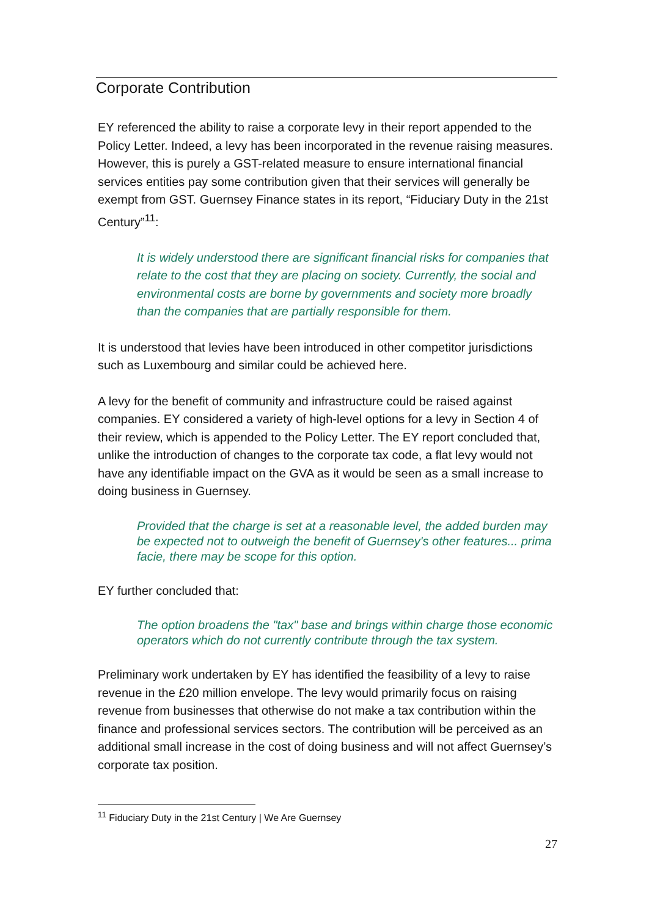Corporate Contribution
EY referenced the ability to raise a corporate levy in their report appended to the Policy Letter. Indeed, a levy has been incorporated in the revenue raising measures. However, this is purely a GST-related measure to ensure international financial services entities pay some contribution given that their services will generally be exempt from GST. Guernsey Finance states in its report, “Fiduciary Duty in the 21st Century”<sup>11</sup>:
It is widely understood there are significant financial risks for companies that relate to the cost that they are placing on society. Currently, the social and environmental costs are borne by governments and society more broadly than the companies that are partially responsible for them.
It is understood that levies have been introduced in other competitor jurisdictions such as Luxembourg and similar could be achieved here.
A levy for the benefit of community and infrastructure could be raised against companies. EY considered a variety of high-level options for a levy in Section 4 of their review, which is appended to the Policy Letter. The EY report concluded that, unlike the introduction of changes to the corporate tax code, a flat levy would not have any identifiable impact on the GVA as it would be seen as a small increase to doing business in Guernsey.
Provided that the charge is set at a reasonable level, the added burden may be expected not to outweigh the benefit of Guernsey's other features... prima facie, there may be scope for this option.
EY further concluded that:
The option broadens the "tax" base and brings within charge those economic operators which do not currently contribute through the tax system.
Preliminary work undertaken by EY has identified the feasibility of a levy to raise revenue in the £20 million envelope. The levy would primarily focus on raising revenue from businesses that otherwise do not make a tax contribution within the finance and professional services sectors. The contribution will be perceived as an additional small increase in the cost of doing business and will not affect Guernsey’s corporate tax position.
<sup>11</sup> Fiduciary Duty in the 21st Century | We Are Guernsey
27